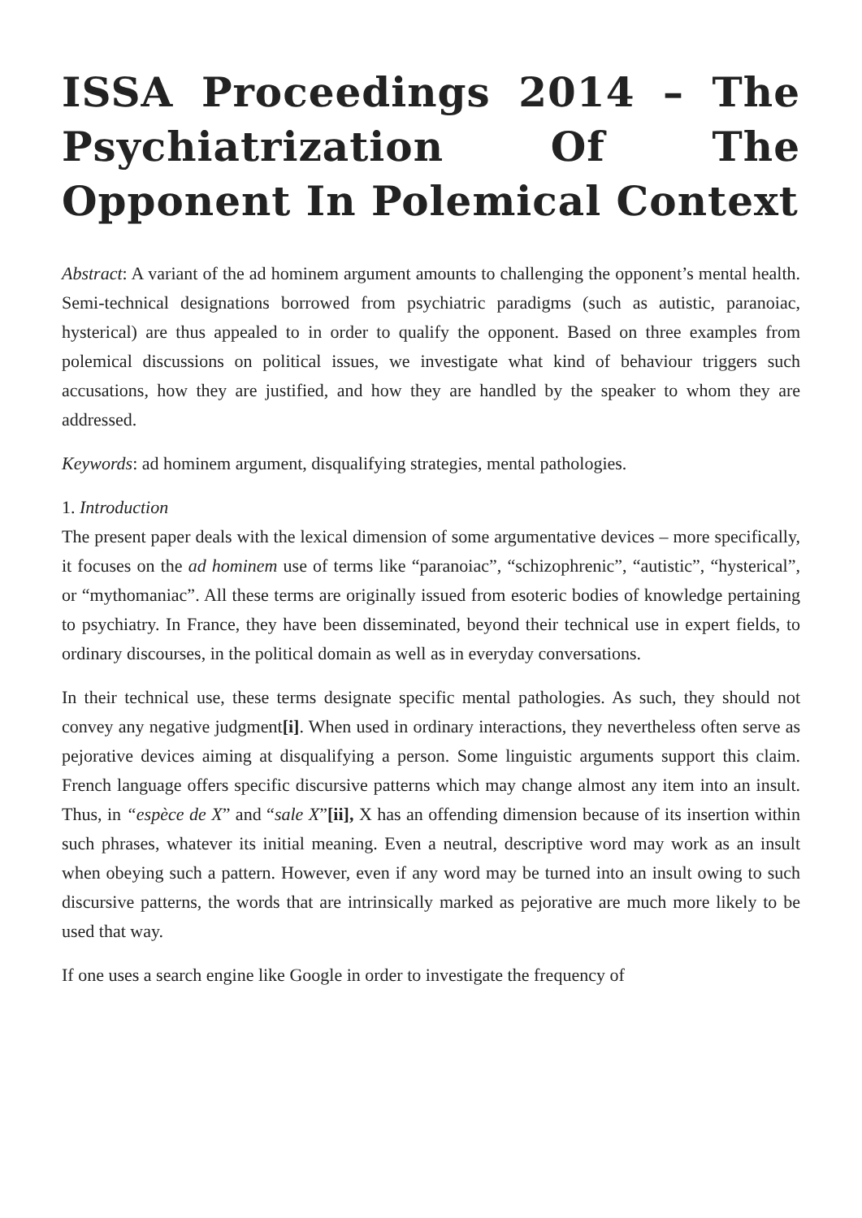ISSA Proceedings 2014 – The Psychiatrization Of The Opponent In Polemical Context
Abstract: A variant of the ad hominem argument amounts to challenging the opponent’s mental health. Semi-technical designations borrowed from psychiatric paradigms (such as autistic, paranoiac, hysterical) are thus appealed to in order to qualify the opponent. Based on three examples from polemical discussions on political issues, we investigate what kind of behaviour triggers such accusations, how they are justified, and how they are handled by the speaker to whom they are addressed.
Keywords: ad hominem argument, disqualifying strategies, mental pathologies.
1. Introduction
The present paper deals with the lexical dimension of some argumentative devices – more specifically, it focuses on the ad hominem use of terms like “paranoiac”, “schizophrenic”, “autistic”, “hysterical”, or “mythomaniac”. All these terms are originally issued from esoteric bodies of knowledge pertaining to psychiatry. In France, they have been disseminated, beyond their technical use in expert fields, to ordinary discourses, in the political domain as well as in everyday conversations.
In their technical use, these terms designate specific mental pathologies. As such, they should not convey any negative judgment[i]. When used in ordinary interactions, they nevertheless often serve as pejorative devices aiming at disqualifying a person. Some linguistic arguments support this claim. French language offers specific discursive patterns which may change almost any item into an insult. Thus, in “espèce de X” and “sale X”[ii], X has an offending dimension because of its insertion within such phrases, whatever its initial meaning. Even a neutral, descriptive word may work as an insult when obeying such a pattern. However, even if any word may be turned into an insult owing to such discursive patterns, the words that are intrinsically marked as pejorative are much more likely to be used that way.
If one uses a search engine like Google in order to investigate the frequency of